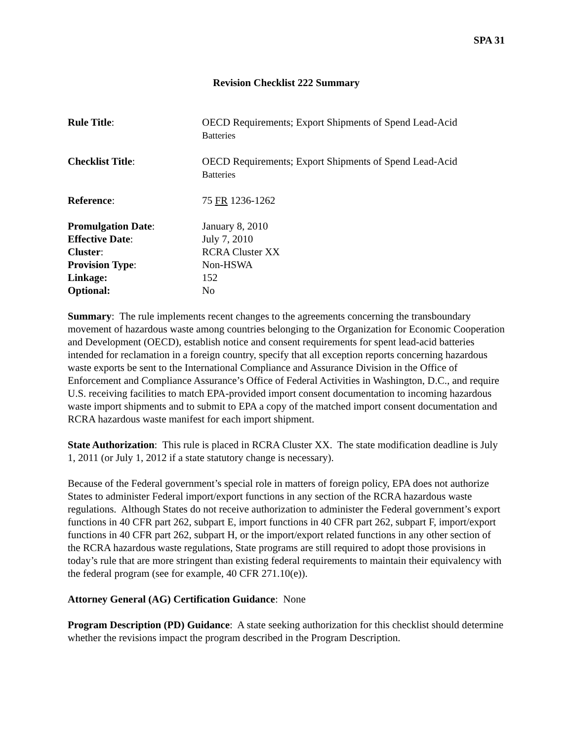SPA 31
Revision Checklist 222 Summary
| Rule Title : | OECD Requirements; Export Shipments of Spend Lead-Acid Batteries |
| Checklist Title : | OECD Requirements; Export Shipments of Spend Lead-Acid Batteries |
| Reference : | 75 FR 1236-1262 |
| Promulgation Date : | January 8, 2010 |
| Effective Date : | July 7, 2010 |
| Cluster : | RCRA Cluster XX |
| Provision Type : | Non-HSWA |
| Linkage: | 152 |
| Optional: | No |
Summary: The rule implements recent changes to the agreements concerning the transboundary movement of hazardous waste among countries belonging to the Organization for Economic Cooperation and Development (OECD), establish notice and consent requirements for spent lead-acid batteries intended for reclamation in a foreign country, specify that all exception reports concerning hazardous waste exports be sent to the International Compliance and Assurance Division in the Office of Enforcement and Compliance Assurance’s Office of Federal Activities in Washington, D.C., and require U.S. receiving facilities to match EPA-provided import consent documentation to incoming hazardous waste import shipments and to submit to EPA a copy of the matched import consent documentation and RCRA hazardous waste manifest for each import shipment.
State Authorization: This rule is placed in RCRA Cluster XX. The state modification deadline is July 1, 2011 (or July 1, 2012 if a state statutory change is necessary).
Because of the Federal government’s special role in matters of foreign policy, EPA does not authorize States to administer Federal import/export functions in any section of the RCRA hazardous waste regulations. Although States do not receive authorization to administer the Federal government’s export functions in 40 CFR part 262, subpart E, import functions in 40 CFR part 262, subpart F, import/export functions in 40 CFR part 262, subpart H, or the import/export related functions in any other section of the RCRA hazardous waste regulations, State programs are still required to adopt those provisions in today’s rule that are more stringent than existing federal requirements to maintain their equivalency with the federal program (see for example, 40 CFR 271.10(e)).
Attorney General (AG) Certification Guidance: None
Program Description (PD) Guidance: A state seeking authorization for this checklist should determine whether the revisions impact the program described in the Program Description.